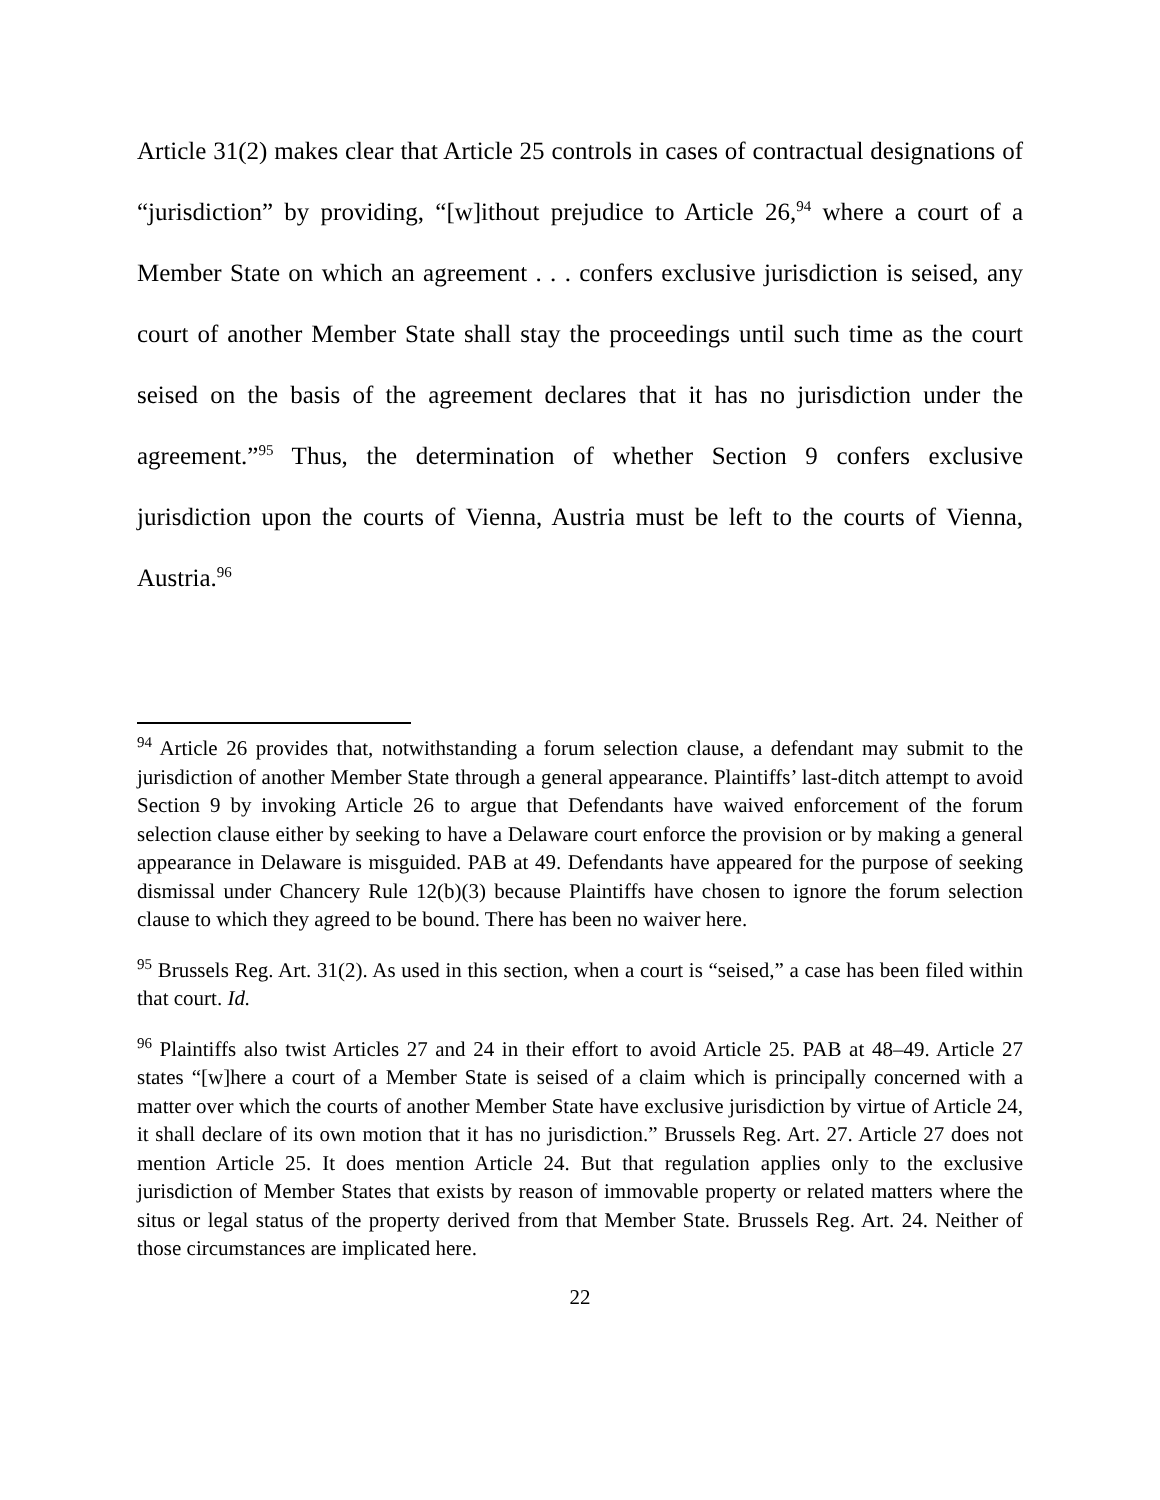Article 31(2) makes clear that Article 25 controls in cases of contractual designations of “jurisdiction” by providing, “[w]ithout prejudice to Article 26,<sup>94</sup> where a court of a Member State on which an agreement . . . confers exclusive jurisdiction is seised, any court of another Member State shall stay the proceedings until such time as the court seised on the basis of the agreement declares that it has no jurisdiction under the agreement.”<sup>95</sup> Thus, the determination of whether Section 9 confers exclusive jurisdiction upon the courts of Vienna, Austria must be left to the courts of Vienna, Austria.<sup>96</sup>
<sup>94</sup> Article 26 provides that, notwithstanding a forum selection clause, a defendant may submit to the jurisdiction of another Member State through a general appearance. Plaintiffs’ last-ditch attempt to avoid Section 9 by invoking Article 26 to argue that Defendants have waived enforcement of the forum selection clause either by seeking to have a Delaware court enforce the provision or by making a general appearance in Delaware is misguided. PAB at 49. Defendants have appeared for the purpose of seeking dismissal under Chancery Rule 12(b)(3) because Plaintiffs have chosen to ignore the forum selection clause to which they agreed to be bound. There has been no waiver here.
<sup>95</sup> Brussels Reg. Art. 31(2). As used in this section, when a court is “seised,” a case has been filed within that court. Id.
<sup>96</sup> Plaintiffs also twist Articles 27 and 24 in their effort to avoid Article 25. PAB at 48–49. Article 27 states “[w]here a court of a Member State is seised of a claim which is principally concerned with a matter over which the courts of another Member State have exclusive jurisdiction by virtue of Article 24, it shall declare of its own motion that it has no jurisdiction.” Brussels Reg. Art. 27. Article 27 does not mention Article 25. It does mention Article 24. But that regulation applies only to the exclusive jurisdiction of Member States that exists by reason of immovable property or related matters where the situs or legal status of the property derived from that Member State. Brussels Reg. Art. 24. Neither of those circumstances are implicated here.
22